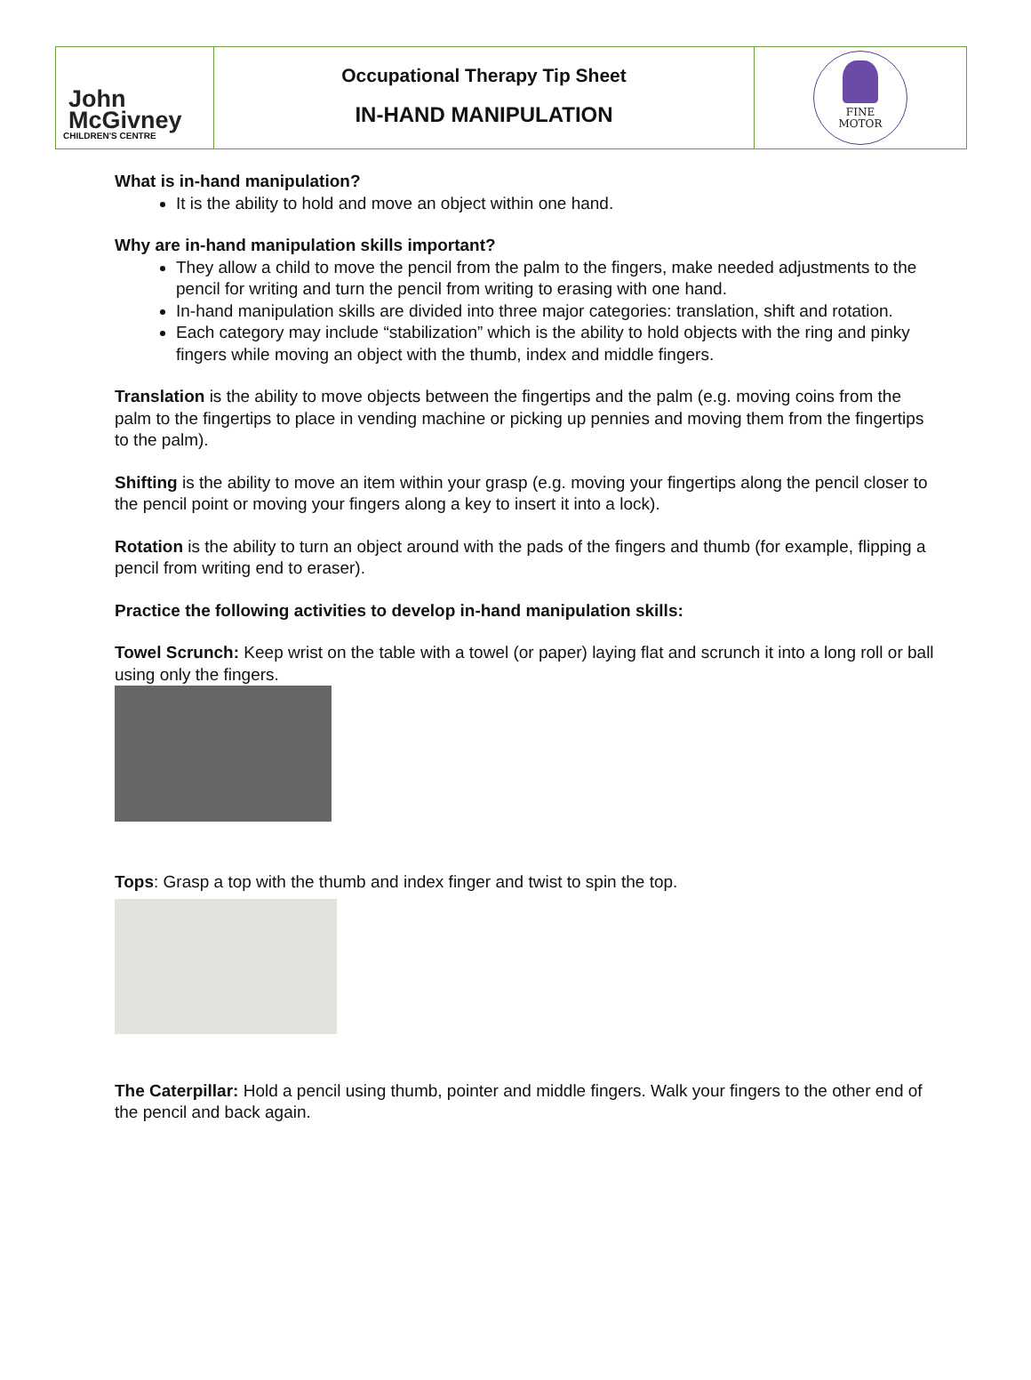John
McGivney
CHILDREN'S CENTRE
Occupational Therapy Tip Sheet
IN-HAND MANIPULATION
FINE
MOTOR
What is in-hand manipulation?
It is the ability to hold and move an object within one hand.
Why are in-hand manipulation skills important?
They allow a child to move the pencil from the palm to the fingers, make needed adjustments to the pencil for writing and turn the pencil from writing to erasing with one hand.
In-hand manipulation skills are divided into three major categories: translation, shift and rotation.
Each category may include “stabilization” which is the ability to hold objects with the ring and pinky fingers while moving an object with the thumb, index and middle fingers.
Translation is the ability to move objects between the fingertips and the palm (e.g. moving coins from the palm to the fingertips to place in vending machine or picking up pennies and moving them from the fingertips to the palm).
Shifting is the ability to move an item within your grasp (e.g. moving your fingertips along the pencil closer to the pencil point or moving your fingers along a key to insert it into a lock).
Rotation is the ability to turn an object around with the pads of the fingers and thumb (for example, flipping a pencil from writing end to eraser).
Practice the following activities to develop in-hand manipulation skills:
Towel Scrunch: Keep wrist on the table with a towel (or paper) laying flat and scrunch it into a long roll or ball using only the fingers.
Tops: Grasp a top with the thumb and index finger and twist to spin the top.
The Caterpillar: Hold a pencil using thumb, pointer and middle fingers. Walk your fingers to the other end of the pencil and back again.